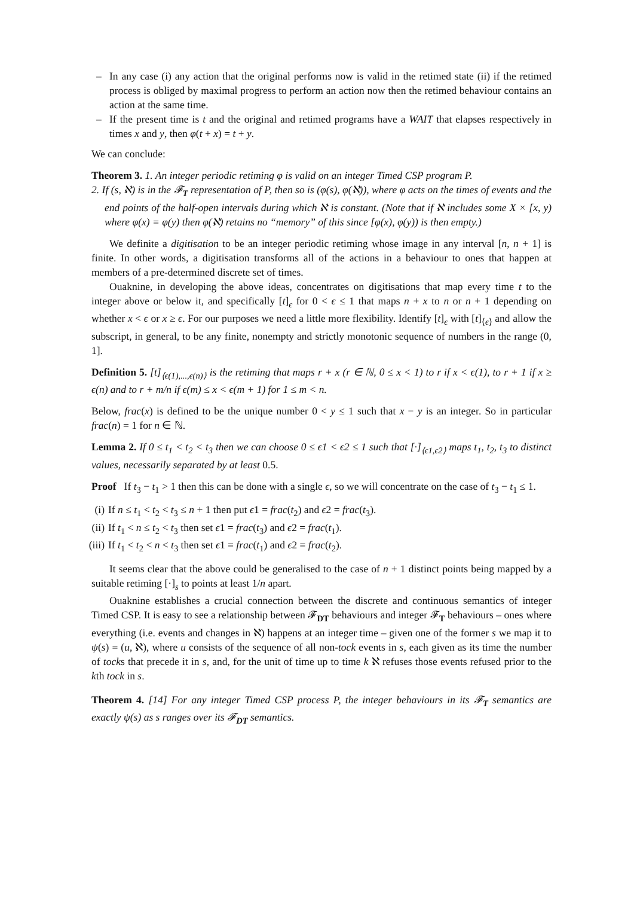– In any case (i) any action that the original performs now is valid in the retimed state (ii) if the retimed process is obliged by maximal progress to perform an action now then the retimed behaviour contains an action at the same time.
– If the present time is t and the original and retimed programs have a WAIT that elapses respectively in times x and y, then φ(t + x) = t + y.
We can conclude:
Theorem 3. 1. An integer periodic retiming φ is valid on an integer Timed CSP program P.
2. If (s, ℵ) is in the 𝓕<sub>T</sub> representation of P, then so is (φ(s), φ(ℵ)), where φ acts on the times of events and the end points of the half-open intervals during which ℵ is constant. (Note that if ℵ includes some X × [x, y) where φ(x) = φ(y) then φ(ℵ) retains no “memory” of this since [φ(x), φ(y)) is then empty.)
We definite a digitisation to be an integer periodic retiming whose image in any interval [n, n + 1] is finite. In other words, a digitisation transforms all of the actions in a behaviour to ones that happen at members of a pre-determined discrete set of times.
Ouaknine, in developing the above ideas, concentrates on digitisations that map every time t to the integer above or below it, and specifically [t]<sub>ϵ</sub> for 0 < ϵ ≤ 1 that maps n + x to n or n + 1 depending on whether x < ϵ or x ≥ ϵ. For our purposes we need a little more flexibility. Identify [t]<sub>ϵ</sub> with [t]<sub>⟨ϵ⟩</sub> and allow the subscript, in general, to be any finite, nonempty and strictly monotonic sequence of numbers in the range (0, 1].
Definition 5. [t]<sub>⟨ϵ(1),...,ϵ(n)⟩</sub> is the retiming that maps r + x (r ∈ ℕ, 0 ≤ x < 1) to r if x < ϵ(1), to r + 1 if x ≥ ϵ(n) and to r + m/n if ϵ(m) ≤ x < ϵ(m + 1) for 1 ≤ m < n.
Below, frac(x) is defined to be the unique number 0 < y ≤ 1 such that x − y is an integer. So in particular frac(n) = 1 for n ∈ ℕ.
Lemma 2. If 0 ≤ t<sub>1</sub> < t<sub>2</sub> < t<sub>3</sub> then we can choose 0 ≤ ϵ1 < ϵ2 ≤ 1 such that [·]<sub>⟨ϵ1,ϵ2⟩</sub> maps t<sub>1</sub>, t<sub>2</sub>, t<sub>3</sub> to distinct values, necessarily separated by at least 0.5.
Proof If t<sub>3</sub> − t<sub>1</sub> > 1 then this can be done with a single ϵ, so we will concentrate on the case of t<sub>3</sub> − t<sub>1</sub> ≤ 1.
(i) If n ≤ t<sub>1</sub> < t<sub>2</sub> < t<sub>3</sub> ≤ n + 1 then put ϵ1 = frac(t<sub>2</sub>) and ϵ2 = frac(t<sub>3</sub>).
(ii) If t<sub>1</sub> < n ≤ t<sub>2</sub> < t<sub>3</sub> then set ϵ1 = frac(t<sub>3</sub>) and ϵ2 = frac(t<sub>1</sub>).
(iii) If t<sub>1</sub> < t<sub>2</sub> < n < t<sub>3</sub> then set ϵ1 = frac(t<sub>1</sub>) and ϵ2 = frac(t<sub>2</sub>).
It seems clear that the above could be generalised to the case of n + 1 distinct points being mapped by a suitable retiming [·]<sub>s</sub> to points at least 1/n apart.
Ouaknine establishes a crucial connection between the discrete and continuous semantics of integer Timed CSP. It is easy to see a relationship between 𝓕<sub>DT</sub> behaviours and integer 𝓕<sub>T</sub> behaviours – ones where everything (i.e. events and changes in ℵ) happens at an integer time – given one of the former s we map it to ψ(s) = (u, ℵ), where u consists of the sequence of all non-tock events in s, each given as its time the number of tocks that precede it in s, and, for the unit of time up to time k ℵ refuses those events refused prior to the kth tock in s.
Theorem 4. [14] For any integer Timed CSP process P, the integer behaviours in its 𝓕<sub>T</sub> semantics are exactly ψ(s) as s ranges over its 𝓕<sub>DT</sub> semantics.